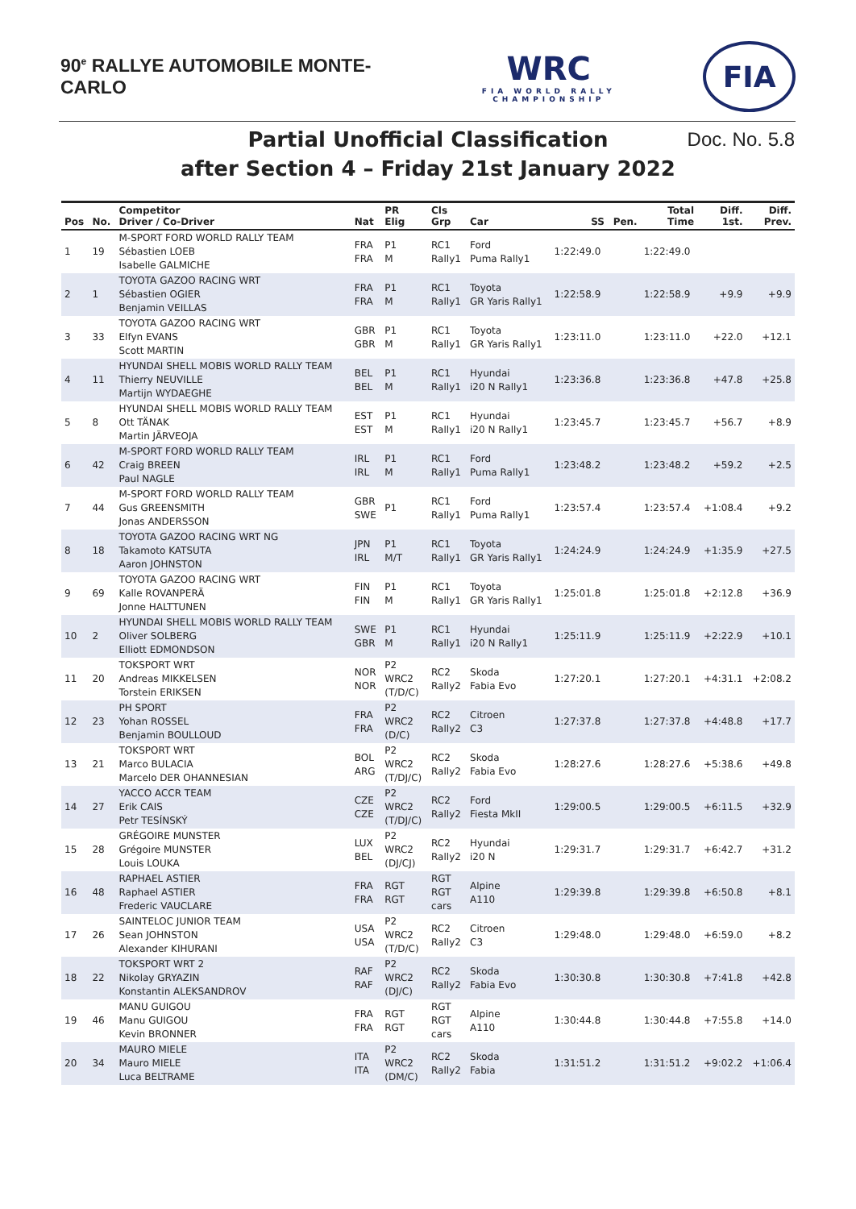90<sup>e</sup> RALLYE AUTOMOBILE MONTE-CARLO
WRC
FIA WORLD RALLY CHAMPIONSHIP
FIA
Partial Unofficial Classification
after Section 4 – Friday 21st January 2022
Doc. No. 5.8
| Pos | No. | Competitor Driver / Co-Driver | Nat | PR Elig | Cls Grp | Car | SS | Pen. | Total Time | Diff. 1st. | Diff. Prev. |
| --- | --- | --- | --- | --- | --- | --- | --- | --- | --- | --- | --- |
| 1 | 19 | M-SPORT FORD WORLD RALLY TEAM Sébastien LOEB Isabelle GALMICHE | FRA FRA | P1 M | RC1 Rally1 | Ford Puma Rally1 | 1:22:49.0 | | 1:22:49.0 | | |
| 2 | 1 | TOYOTA GAZOO RACING WRT Sébastien OGIER Benjamin VEILLAS | FRA FRA | P1 M | RC1 Rally1 | Toyota GR Yaris Rally1 | 1:22:58.9 | | 1:22:58.9 | +9.9 | +9.9 |
| 3 | 33 | TOYOTA GAZOO RACING WRT Elfyn EVANS Scott MARTIN | GBR GBR | P1 M | RC1 Rally1 | Toyota GR Yaris Rally1 | 1:23:11.0 | | 1:23:11.0 | +22.0 | +12.1 |
| 4 | 11 | HYUNDAI SHELL MOBIS WORLD RALLY TEAM Thierry NEUVILLE Martijn WYDAEGHE | BEL BEL | P1 M | RC1 Rally1 | Hyundai i20 N Rally1 | 1:23:36.8 | | 1:23:36.8 | +47.8 | +25.8 |
| 5 | 8 | HYUNDAI SHELL MOBIS WORLD RALLY TEAM Ott TÄNAK Martin JÄRVEOJA | EST EST | P1 M | RC1 Rally1 | Hyundai i20 N Rally1 | 1:23:45.7 | | 1:23:45.7 | +56.7 | +8.9 |
| 6 | 42 | M-SPORT FORD WORLD RALLY TEAM Craig BREEN Paul NAGLE | IRL IRL | P1 M | RC1 Rally1 | Ford Puma Rally1 | 1:23:48.2 | | 1:23:48.2 | +59.2 | +2.5 |
| 7 | 44 | M-SPORT FORD WORLD RALLY TEAM Gus GREENSMITH Jonas ANDERSSON | GBR SWE | P1 | RC1 Rally1 | Ford Puma Rally1 | 1:23:57.4 | | 1:23:57.4 | +1:08.4 | +9.2 |
| 8 | 18 | TOYOTA GAZOO RACING WRT NG Takamoto KATSUTA Aaron JOHNSTON | JPN IRL | P1 M/T | RC1 Rally1 | Toyota GR Yaris Rally1 | 1:24:24.9 | | 1:24:24.9 | +1:35.9 | +27.5 |
| 9 | 69 | TOYOTA GAZOO RACING WRT Kalle ROVANPERÄ Jonne HALTTUNEN | FIN FIN | P1 M | RC1 Rally1 | Toyota GR Yaris Rally1 | 1:25:01.8 | | 1:25:01.8 | +2:12.8 | +36.9 |
| 10 | 2 | HYUNDAI SHELL MOBIS WORLD RALLY TEAM Oliver SOLBERG Elliott EDMONDSON | SWE GBR | P1 M | RC1 Rally1 | Hyundai i20 N Rally1 | 1:25:11.9 | | 1:25:11.9 | +2:22.9 | +10.1 |
| 11 | 20 | TOKSPORT WRT Andreas MIKKELSEN Torstein ERIKSEN | NOR NOR | P2 WRC2 (T/D/C) | RC2 Rally2 | Skoda Fabia Evo | 1:27:20.1 | | 1:27:20.1 | +4:31.1 | +2:08.2 |
| 12 | 23 | PH SPORT Yohan ROSSEL Benjamin BOULLOUD | FRA FRA | P2 WRC2 (D/C) | RC2 Rally2 | Citroen C3 | 1:27:37.8 | | 1:27:37.8 | +4:48.8 | +17.7 |
| 13 | 21 | TOKSPORT WRT Marco BULACIA Marcelo DER OHANNESIAN | BOL ARG | P2 WRC2 (T/DJ/C) | RC2 Rally2 | Skoda Fabia Evo | 1:28:27.6 | | 1:28:27.6 | +5:38.6 | +49.8 |
| 14 | 27 | YACCO ACCR TEAM Erik CAIS Petr TESÍNSKÝ | CZE CZE | P2 WRC2 (T/DJ/C) | RC2 Rally2 | Ford Fiesta MkII | 1:29:00.5 | | 1:29:00.5 | +6:11.5 | +32.9 |
| 15 | 28 | GRÉGOIRE MUNSTER Grégoire MUNSTER Louis LOUKA | LUX BEL | P2 WRC2 (DJ/CJ) | RC2 Rally2 | Hyundai i20 N | 1:29:31.7 | | 1:29:31.7 | +6:42.7 | +31.2 |
| 16 | 48 | RAPHAEL ASTIER Raphael ASTIER Frederic VAUCLARE | FRA FRA | RGT RGT | RGT RGT cars | Alpine A110 | 1:29:39.8 | | 1:29:39.8 | +6:50.8 | +8.1 |
| 17 | 26 | SAINTELOC JUNIOR TEAM Sean JOHNSTON Alexander KIHURANI | USA USA | P2 WRC2 (T/D/C) | RC2 Rally2 | Citroen C3 | 1:29:48.0 | | 1:29:48.0 | +6:59.0 | +8.2 |
| 18 | 22 | TOKSPORT WRT 2 Nikolay GRYAZIN Konstantin ALEKSANDROV | RAF RAF | P2 WRC2 (DJ/C) | RC2 Rally2 | Skoda Fabia Evo | 1:30:30.8 | | 1:30:30.8 | +7:41.8 | +42.8 |
| 19 | 46 | MANU GUIGOU Manu GUIGOU Kevin BRONNER | FRA FRA | RGT RGT | RGT RGT cars | Alpine A110 | 1:30:44.8 | | 1:30:44.8 | +7:55.8 | +14.0 |
| 20 | 34 | MAURO MIELE Mauro MIELE Luca BELTRAME | ITA ITA | P2 WRC2 (DM/C) | RC2 Rally2 | Skoda Fabia | 1:31:51.2 | | 1:31:51.2 | +9:02.2 | +1:06.4 |